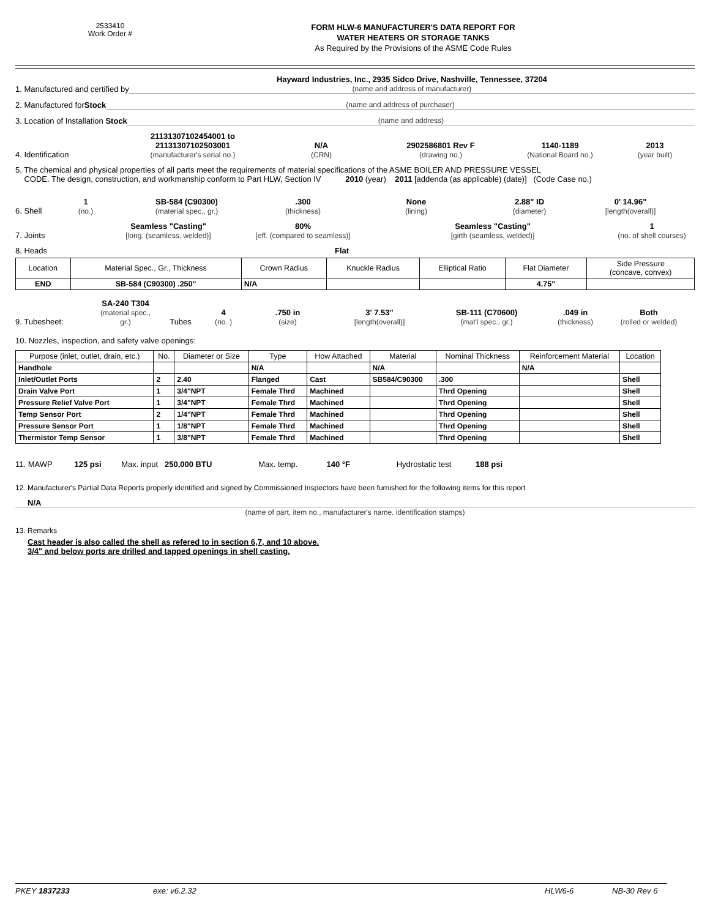2533410
Work Order #
FORM HLW-6 MANUFACTURER'S DATA REPORT FOR
WATER HEATERS OR STORAGE TANKS
As Required by the Provisions of the ASME Code Rules
1. Manufactured and certified by
Hayward Industries, Inc., 2935 Sidco Drive, Nashville, Tennessee, 37204
(name and address of manufacturer)
2. Manufactured for Stock
(name and address of purchaser)
3. Location of Installation Stock
(name and address)
4. Identification
21131307102454001 to
21131307102503001
(manufacturer's serial no.)
N/A
(CRN)
2902586801 Rev F
(drawing no.)
1140-1189
(National Board no.)
2013
(year built)
5. The chemical and physical properties of all parts meet the requirements of material specifications of the ASME BOILER AND PRESSURE VESSEL
CODE. The design, construction, and workmanship conform to Part HLW, Section IV 2010 (year) 2011 [addenda (as applicable) (date)] (Code Case no.)
6. Shell
1
(no.)
SB-584 (C90300)
(material spec., gr.)
.300
(thickness)
None
(lining)
2.88" ID
(diameter)
0' 14.96"
[length(overall)]
7. Joints
Seamless "Casting"
[long. (seamless, welded)]
80%
[eff. (compared to seamless)]
Seamless "Casting"
[girth (seamless, welded)]
1
(no. of shell courses)
8. Heads Flat
| Location | Material Spec., Gr., Thickness | Crown Radius | Knuckle Radius | Elliptical Ratio | Flat Diameter | Side Pressure (concave, convex) |
| --- | --- | --- | --- | --- | --- | --- |
| END | SB-584 (C90300) .250" | N/A | | | 4.75" | |
9. Tubesheet:
SA-240 T304
(material spec., gr.)
Tubes
4
(no. )
.750 in
(size)
3' 7.53"
[length(overall)]
SB-111 (C70600)
(mat'l spec., gr.)
.049 in
(thickness)
Both
(rolled or welded)
10. Nozzles, inspection, and safety valve openings:
| Purpose (inlet, outlet, drain, etc.) | No. | Diameter or Size | Type | How Attached | Material | Nominal Thickness | Reinforcement Material | Location |
| --- | --- | --- | --- | --- | --- | --- | --- | --- |
| Handhole | | | N/A | | N/A | | N/A | |
| Inlet/Outlet Ports | 2 | 2.40 | Flanged | Cast | SB584/C90300 | .300 | | Shell |
| Drain Valve Port | 1 | 3/4"NPT | Female Thrd | Machined | | Thrd Opening | | Shell |
| Pressure Relief Valve Port | 1 | 3/4"NPT | Female Thrd | Machined | | Thrd Opening | | Shell |
| Temp Sensor Port | 2 | 1/4"NPT | Female Thrd | Machined | | Thrd Opening | | Shell |
| Pressure Sensor Port | 1 | 1/8"NPT | Female Thrd | Machined | | Thrd Opening | | Shell |
| Thermistor Temp Sensor | 1 | 3/8"NPT | Female Thrd | Machined | | Thrd Opening | | Shell |
11. MAWP 125 psi Max. input 250,000 BTU Max. temp. 140 °F Hydrostatic test 188 psi
12. Manufacturer's Partial Data Reports properly identified and signed by Commissioned Inspectors have been furnished for the following items for this report
N/A
(name of part, item no., manufacturer's name, identification stamps)
13. Remarks
Cast header is also called the shell as refered to in section 6,7, and 10 above.
3/4" and below ports are drilled and tapped openings in shell casting.
PKEY 1837233 exe: v6.2.32 HLW6-6 NB-30 Rev 6